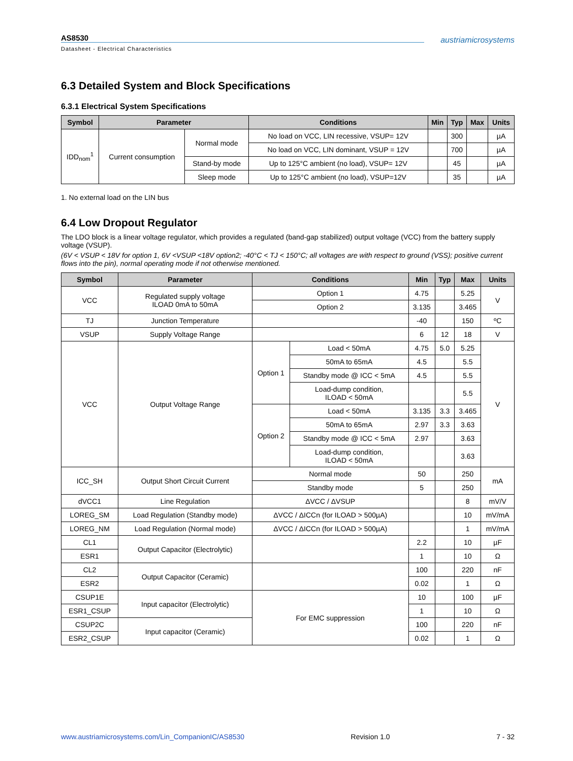AS8530
Datasheet - Electrical Characteristics
austriamicrosystems
6.3 Detailed System and Block Specifications
6.3.1 Electrical System Specifications
| Symbol | Parameter | | Conditions | Min | Typ | Max | Units |
| --- | --- | --- | --- | --- | --- | --- | --- |
| IDD<sub>nom</sub><sup>1</sup> | Current consumption | Normal mode | No load on VCC, LIN recessive, VSUP= 12V | | 300 | | µA |
| | | | No load on VCC, LIN dominant, VSUP = 12V | | 700 | | µA |
| | | Stand-by mode | Up to 125°C ambient (no load), VSUP= 12V | | 45 | | µA |
| | | Sleep mode | Up to 125°C ambient (no load), VSUP=12V | | 35 | | µA |
1. No external load on the LIN bus
6.4 Low Dropout Regulator
The LDO block is a linear voltage regulator, which provides a regulated (band-gap stabilized) output voltage (VCC) from the battery supply voltage (VSUP).
(6V < VSUP < 18V for option 1, 6V <VSUP <18V option2; -40°C < TJ < 150°C; all voltages are with respect to ground (VSS); positive current flows into the pin), normal operating mode if not otherwise mentioned.
| Symbol | Parameter | Conditions | | Min | Typ | Max | Units |
| --- | --- | --- | --- | --- | --- | --- | --- |
| VCC | Regulated supply voltage ILOAD 0mA to 50mA | Option 1 | | 4.75 | | 5.25 | V |
| | | Option 2 | | 3.135 | | 3.465 | |
| TJ | Junction Temperature | | | -40 | | 150 | ºC |
| VSUP | Supply Voltage Range | | | 6 | 12 | 18 | V |
| VCC | Output Voltage Range | Option 1 | Load < 50mA | 4.75 | 5.0 | 5.25 | V |
| | | | 50mA to 65mA | 4.5 | | 5.5 | |
| | | | Standby mode @ ICC < 5mA | 4.5 | | 5.5 | |
| | | | Load-dump condition, ILOAD < 50mA | | | 5.5 | |
| | | Option 2 | Load < 50mA | 3.135 | 3.3 | 3.465 | |
| | | | 50mA to 65mA | 2.97 | 3.3 | 3.63 | |
| | | | Standby mode @ ICC < 5mA | 2.97 | | 3.63 | |
| | | | Load-dump condition, ILOAD < 50mA | | | 3.63 | |
| ICC_SH | Output Short Circuit Current | Normal mode | | 50 | | 250 | mA |
| | | Standby mode | | 5 | | 250 | |
| dVCC1 | Line Regulation | ΔVCC / ΔVSUP | | | | 8 | mV/V |
| LOREG_SM | Load Regulation (Standby mode) | ΔVCC / ΔICCn (for ILOAD > 500µA) | | | | 10 | mV/mA |
| LOREG_NM | Load Regulation (Normal mode) | ΔVCC / ΔICCn (for ILOAD > 500µA) | | | | 1 | mV/mA |
| CL1 | Output Capacitor (Electrolytic) | | | 2.2 | | 10 | µF |
| ESR1 | | | | 1 | | 10 | Ω |
| CL2 | Output Capacitor (Ceramic) | | | 100 | | 220 | nF |
| ESR2 | | | | 0.02 | | 1 | Ω |
| CSUP1E | Input capacitor (Electrolytic) | For EMC suppression | | 10 | | 100 | µF |
| ESR1_CSUP | | | | 1 | | 10 | Ω |
| CSUP2C | Input capacitor (Ceramic) | | | 100 | | 220 | nF |
| ESR2_CSUP | | | | 0.02 | | 1 | Ω |
www.austriamicrosystems.com/Lin_CompanionIC/AS8530 Revision 1.0 7 - 32